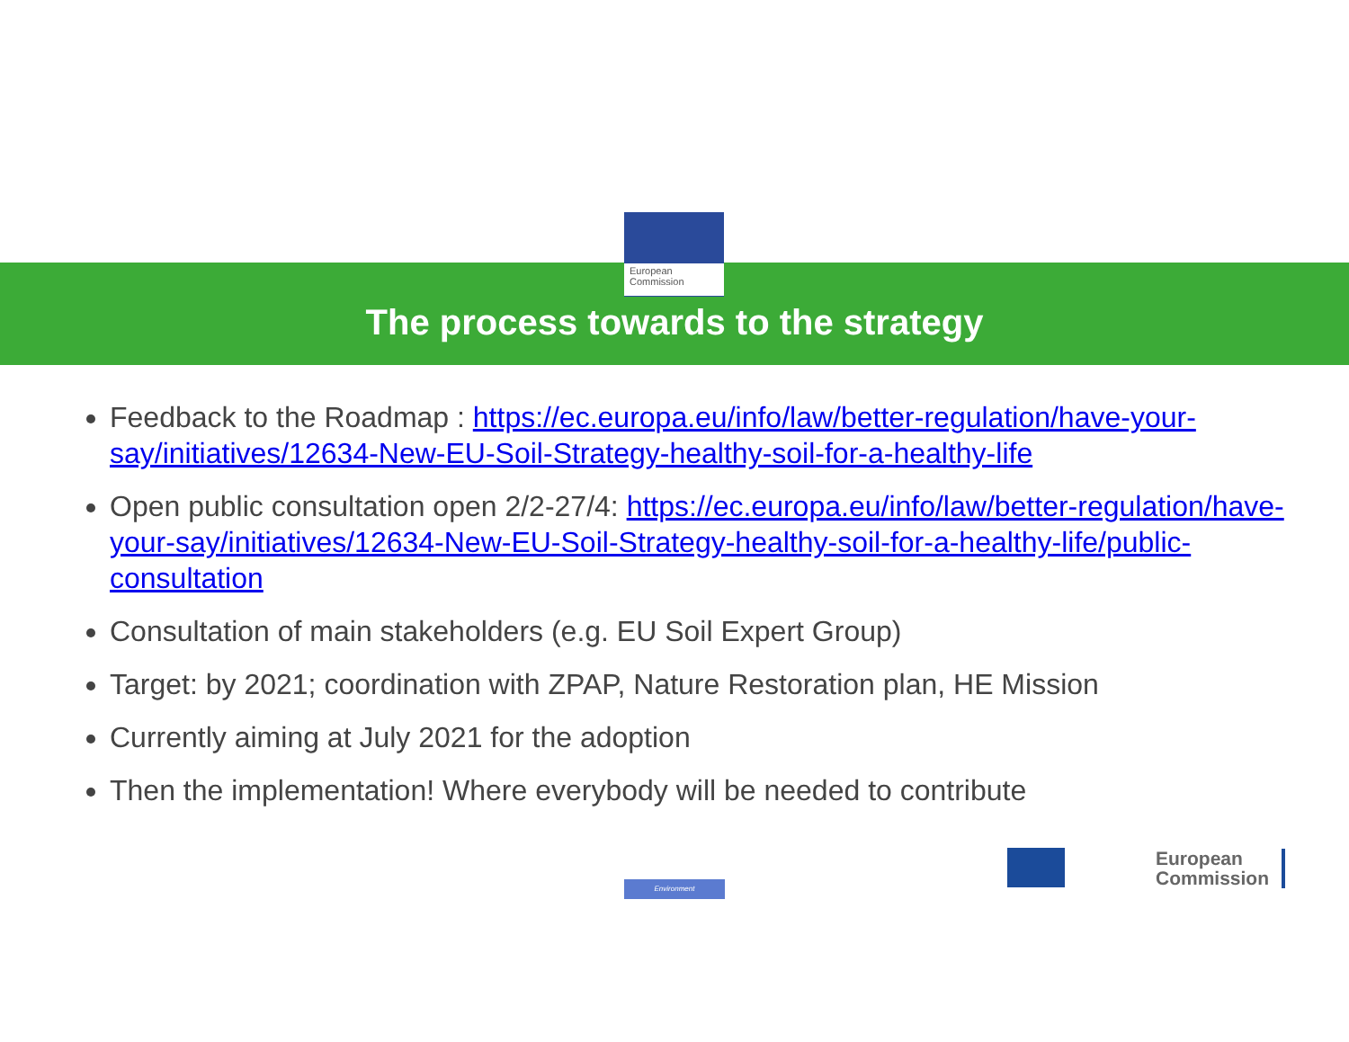European
Commission
The process towards to the strategy
Feedback to the Roadmap : https://ec.europa.eu/info/law/better-regulation/have-your-say/initiatives/12634-New-EU-Soil-Strategy-healthy-soil-for-a-healthy-life
Open public consultation open 2/2-27/4: https://ec.europa.eu/info/law/better-regulation/have-your-say/initiatives/12634-New-EU-Soil-Strategy-healthy-soil-for-a-healthy-life/public-consultation
Consultation of main stakeholders (e.g. EU Soil Expert Group)
Target: by 2021; coordination with ZPAP, Nature Restoration plan, HE Mission
Currently aiming at July 2021 for the adoption
Then the implementation! Where everybody will be needed to contribute
Environment
European
Commission